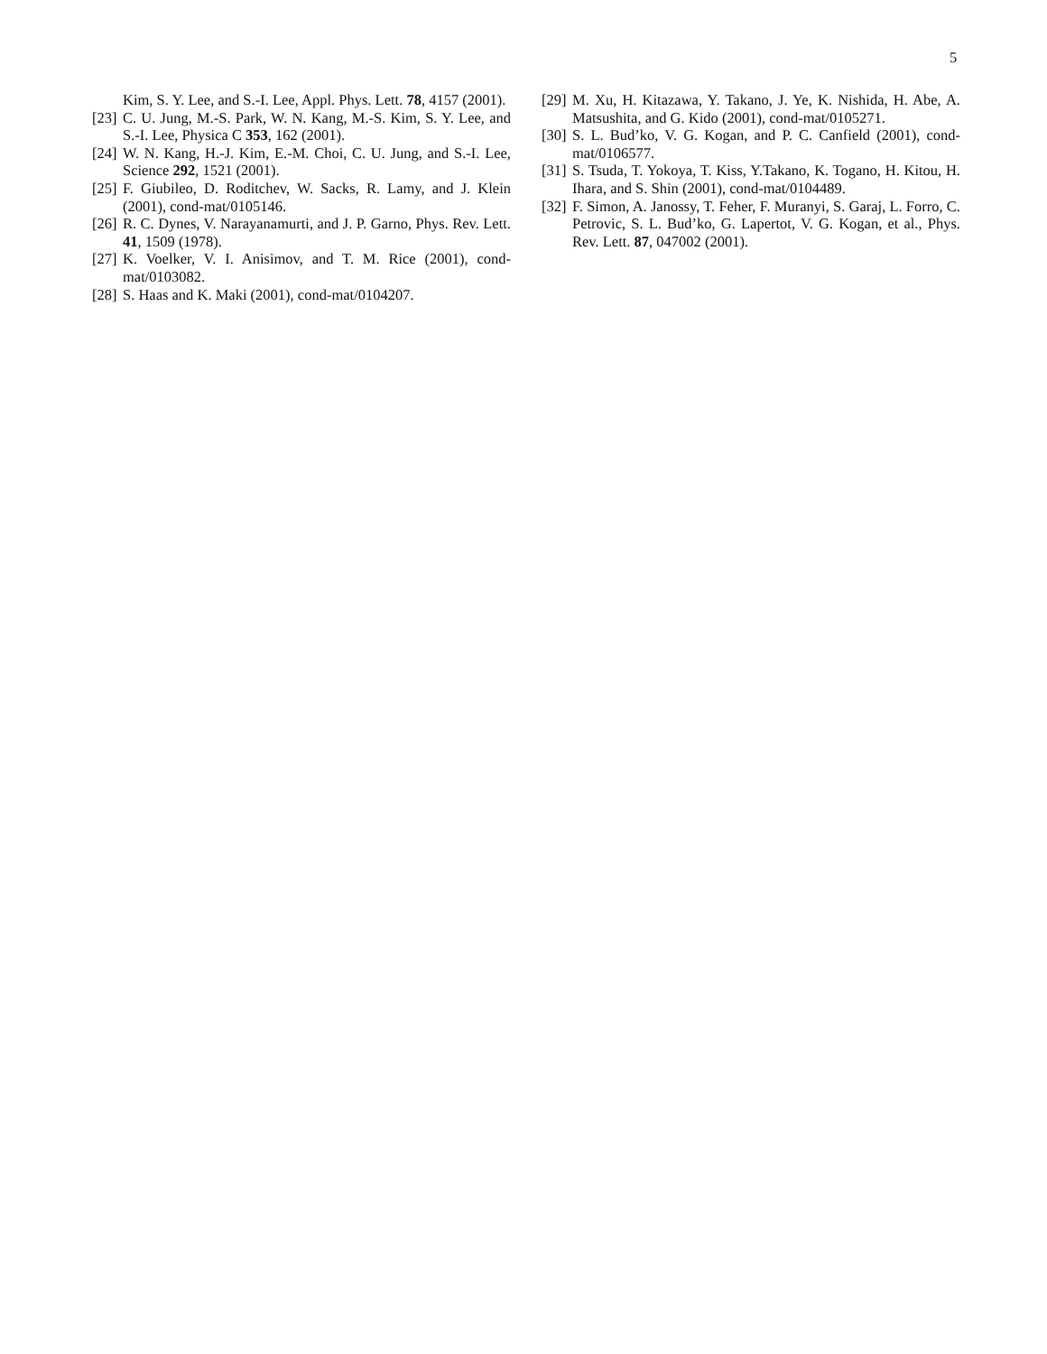5
Kim, S. Y. Lee, and S.-I. Lee, Appl. Phys. Lett. 78, 4157 (2001).
[23] C. U. Jung, M.-S. Park, W. N. Kang, M.-S. Kim, S. Y. Lee, and S.-I. Lee, Physica C 353, 162 (2001).
[24] W. N. Kang, H.-J. Kim, E.-M. Choi, C. U. Jung, and S.-I. Lee, Science 292, 1521 (2001).
[25] F. Giubileo, D. Roditchev, W. Sacks, R. Lamy, and J. Klein (2001), cond-mat/0105146.
[26] R. C. Dynes, V. Narayanamurti, and J. P. Garno, Phys. Rev. Lett. 41, 1509 (1978).
[27] K. Voelker, V. I. Anisimov, and T. M. Rice (2001), cond-mat/0103082.
[28] S. Haas and K. Maki (2001), cond-mat/0104207.
[29] M. Xu, H. Kitazawa, Y. Takano, J. Ye, K. Nishida, H. Abe, A. Matsushita, and G. Kido (2001), cond-mat/0105271.
[30] S. L. Bud’ko, V. G. Kogan, and P. C. Canfield (2001), cond-mat/0106577.
[31] S. Tsuda, T. Yokoya, T. Kiss, Y.Takano, K. Togano, H. Kitou, H. Ihara, and S. Shin (2001), cond-mat/0104489.
[32] F. Simon, A. Janossy, T. Feher, F. Muranyi, S. Garaj, L. Forro, C. Petrovic, S. L. Bud’ko, G. Lapertot, V. G. Kogan, et al., Phys. Rev. Lett. 87, 047002 (2001).